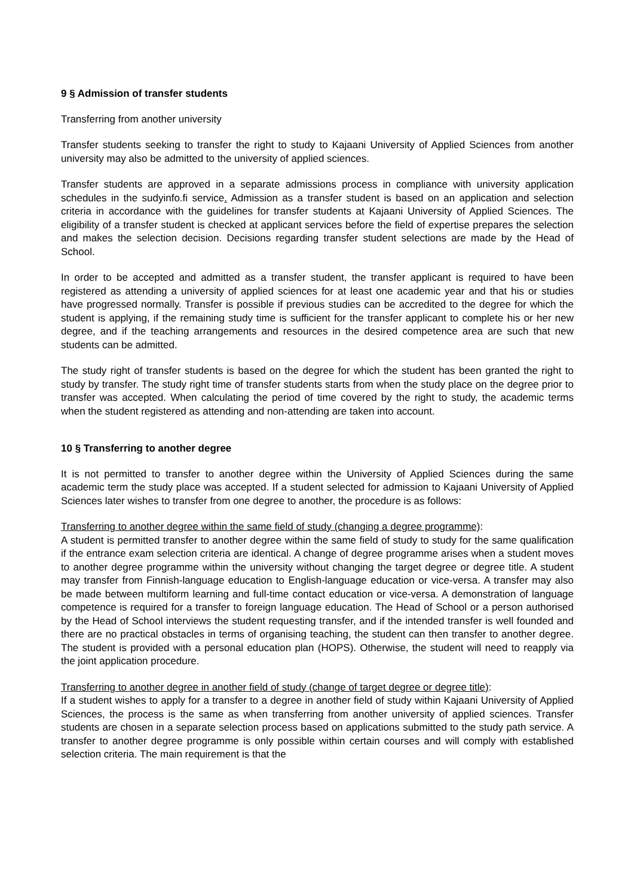9 § Admission of transfer students
Transferring from another university
Transfer students seeking to transfer the right to study to Kajaani University of Applied Sciences from another university may also be admitted to the university of applied sciences.
Transfer students are approved in a separate admissions process in compliance with university application schedules in the sudyinfo.fi service. Admission as a transfer student is based on an application and selection criteria in accordance with the guidelines for transfer students at Kajaani University of Applied Sciences. The eligibility of a transfer student is checked at applicant services before the field of expertise prepares the selection and makes the selection decision. Decisions regarding transfer student selections are made by the Head of School.
In order to be accepted and admitted as a transfer student, the transfer applicant is required to have been registered as attending a university of applied sciences for at least one academic year and that his or studies have progressed normally. Transfer is possible if previous studies can be accredited to the degree for which the student is applying, if the remaining study time is sufficient for the transfer applicant to complete his or her new degree, and if the teaching arrangements and resources in the desired competence area are such that new students can be admitted.
The study right of transfer students is based on the degree for which the student has been granted the right to study by transfer. The study right time of transfer students starts from when the study place on the degree prior to transfer was accepted. When calculating the period of time covered by the right to study, the academic terms when the student registered as attending and non-attending are taken into account.
10 § Transferring to another degree
It is not permitted to transfer to another degree within the University of Applied Sciences during the same academic term the study place was accepted. If a student selected for admission to Kajaani University of Applied Sciences later wishes to transfer from one degree to another, the procedure is as follows:
Transferring to another degree within the same field of study (changing a degree programme):
A student is permitted transfer to another degree within the same field of study to study for the same qualification if the entrance exam selection criteria are identical. A change of degree programme arises when a student moves to another degree programme within the university without changing the target degree or degree title. A student may transfer from Finnish-language education to English-language education or vice-versa. A transfer may also be made between multiform learning and full-time contact education or vice-versa. A demonstration of language competence is required for a transfer to foreign language education. The Head of School or a person authorised by the Head of School interviews the student requesting transfer, and if the intended transfer is well founded and there are no practical obstacles in terms of organising teaching, the student can then transfer to another degree. The student is provided with a personal education plan (HOPS). Otherwise, the student will need to reapply via the joint application procedure.
Transferring to another degree in another field of study (change of target degree or degree title):
If a student wishes to apply for a transfer to a degree in another field of study within Kajaani University of Applied Sciences, the process is the same as when transferring from another university of applied sciences. Transfer students are chosen in a separate selection process based on applications submitted to the study path service. A transfer to another degree programme is only possible within certain courses and will comply with established selection criteria. The main requirement is that the